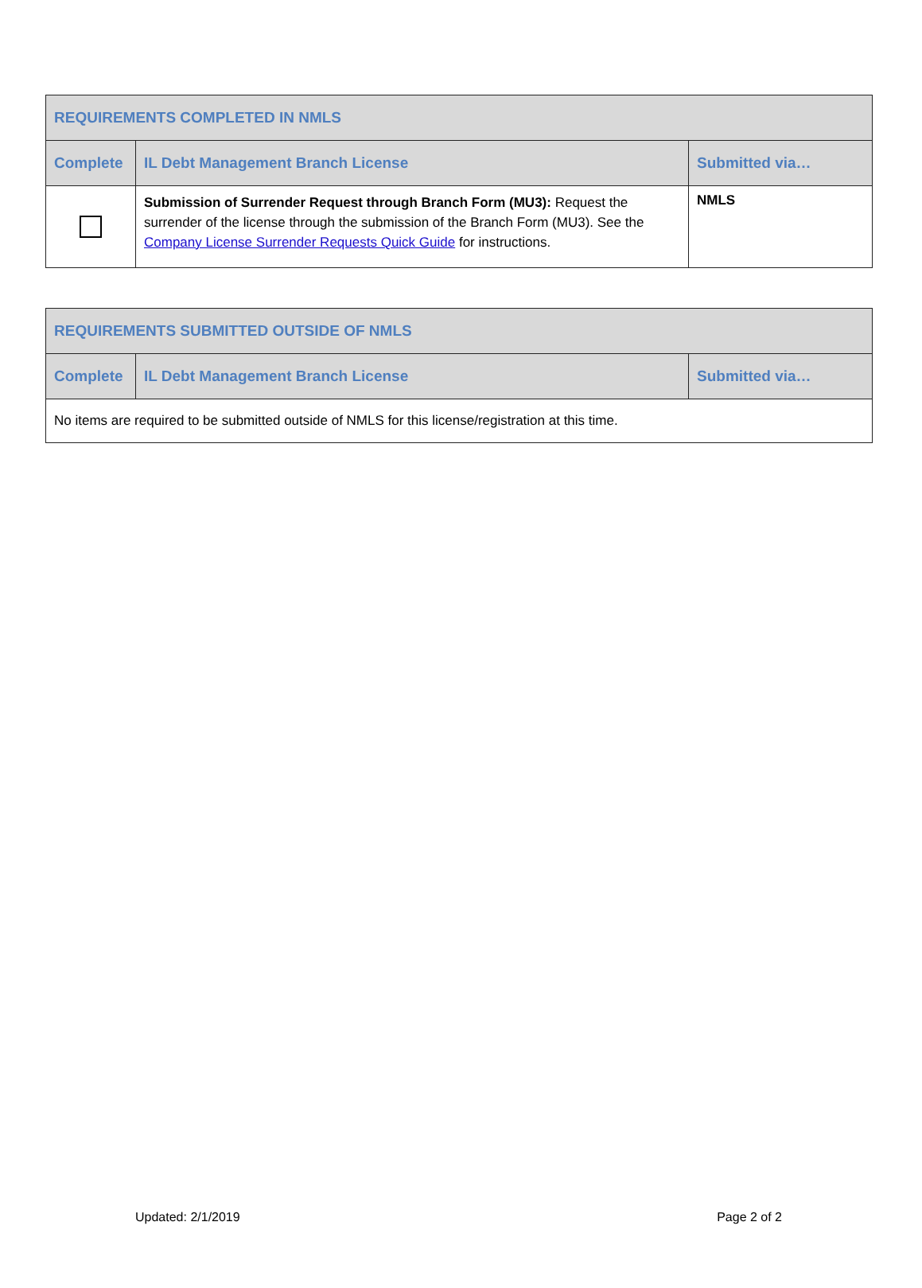| REQUIREMENTS COMPLETED IN NMLS | | |
| --- | --- | --- |
| Complete | IL Debt Management Branch License | Submitted via… |
| | Submission of Surrender Request through Branch Form (MU3): Request the surrender of the license through the submission of the Branch Form (MU3). See the Company License Surrender Requests Quick Guide for instructions. | NMLS |
| REQUIREMENTS SUBMITTED OUTSIDE OF NMLS | | |
| --- | --- | --- |
| Complete | IL Debt Management Branch License | Submitted via… |
| No items are required to be submitted outside of NMLS for this license/registration at this time. | | |
Updated: 2/1/2019 Page 2 of 2